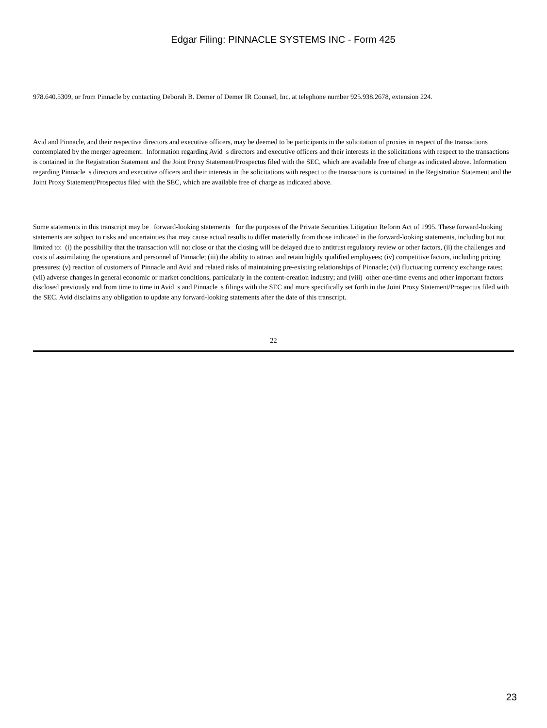Edgar Filing: PINNACLE SYSTEMS INC - Form 425
978.640.5309, or from Pinnacle by contacting Deborah B. Demer of Demer IR Counsel, Inc. at telephone number 925.938.2678, extension 224.
Avid and Pinnacle, and their respective directors and executive officers, may be deemed to be participants in the solicitation of proxies in respect of the transactions contemplated by the merger agreement. Information regarding Avid s directors and executive officers and their interests in the solicitations with respect to the transactions is contained in the Registration Statement and the Joint Proxy Statement/Prospectus filed with the SEC, which are available free of charge as indicated above. Information regarding Pinnacle s directors and executive officers and their interests in the solicitations with respect to the transactions is contained in the Registration Statement and the Joint Proxy Statement/Prospectus filed with the SEC, which are available free of charge as indicated above.
Some statements in this transcript may be forward-looking statements for the purposes of the Private Securities Litigation Reform Act of 1995. These forward-looking statements are subject to risks and uncertainties that may cause actual results to differ materially from those indicated in the forward-looking statements, including but not limited to: (i) the possibility that the transaction will not close or that the closing will be delayed due to antitrust regulatory review or other factors, (ii) the challenges and costs of assimilating the operations and personnel of Pinnacle; (iii) the ability to attract and retain highly qualified employees; (iv) competitive factors, including pricing pressures; (v) reaction of customers of Pinnacle and Avid and related risks of maintaining pre-existing relationships of Pinnacle; (vi) fluctuating currency exchange rates; (vii) adverse changes in general economic or market conditions, particularly in the content-creation industry; and (viii) other one-time events and other important factors disclosed previously and from time to time in Avid s and Pinnacle s filings with the SEC and more specifically set forth in the Joint Proxy Statement/Prospectus filed with the SEC. Avid disclaims any obligation to update any forward-looking statements after the date of this transcript.
22
23